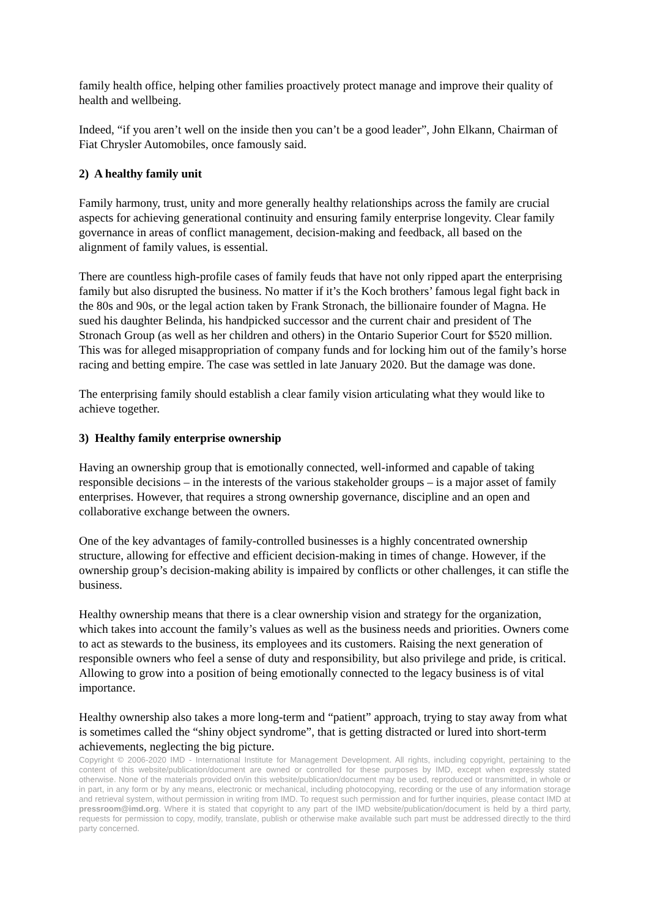family health office, helping other families proactively protect manage and improve their quality of health and wellbeing.
Indeed, “if you aren’t well on the inside then you can’t be a good leader”, John Elkann, Chairman of Fiat Chrysler Automobiles, once famously said.
2) A healthy family unit
Family harmony, trust, unity and more generally healthy relationships across the family are crucial aspects for achieving generational continuity and ensuring family enterprise longevity. Clear family governance in areas of conflict management, decision-making and feedback, all based on the alignment of family values, is essential.
There are countless high-profile cases of family feuds that have not only ripped apart the enterprising family but also disrupted the business. No matter if it’s the Koch brothers’ famous legal fight back in the 80s and 90s, or the legal action taken by Frank Stronach, the billionaire founder of Magna. He sued his daughter Belinda, his handpicked successor and the current chair and president of The Stronach Group (as well as her children and others) in the Ontario Superior Court for $520 million. This was for alleged misappropriation of company funds and for locking him out of the family’s horse racing and betting empire. The case was settled in late January 2020. But the damage was done.
The enterprising family should establish a clear family vision articulating what they would like to achieve together.
3) Healthy family enterprise ownership
Having an ownership group that is emotionally connected, well-informed and capable of taking responsible decisions – in the interests of the various stakeholder groups – is a major asset of family enterprises. However, that requires a strong ownership governance, discipline and an open and collaborative exchange between the owners.
One of the key advantages of family-controlled businesses is a highly concentrated ownership structure, allowing for effective and efficient decision-making in times of change. However, if the ownership group’s decision-making ability is impaired by conflicts or other challenges, it can stifle the business.
Healthy ownership means that there is a clear ownership vision and strategy for the organization, which takes into account the family’s values as well as the business needs and priorities. Owners come to act as stewards to the business, its employees and its customers. Raising the next generation of responsible owners who feel a sense of duty and responsibility, but also privilege and pride, is critical. Allowing to grow into a position of being emotionally connected to the legacy business is of vital importance.
Healthy ownership also takes a more long-term and “patient” approach, trying to stay away from what is sometimes called the “shiny object syndrome”, that is getting distracted or lured into short-term achievements, neglecting the big picture.
Copyright © 2006-2020 IMD - International Institute for Management Development. All rights, including copyright, pertaining to the content of this website/publication/document are owned or controlled for these purposes by IMD, except when expressly stated otherwise. None of the materials provided on/in this website/publication/document may be used, reproduced or transmitted, in whole or in part, in any form or by any means, electronic or mechanical, including photocopying, recording or the use of any information storage and retrieval system, without permission in writing from IMD. To request such permission and for further inquiries, please contact IMD at pressroom@imd.org. Where it is stated that copyright to any part of the IMD website/publication/document is held by a third party, requests for permission to copy, modify, translate, publish or otherwise make available such part must be addressed directly to the third party concerned.